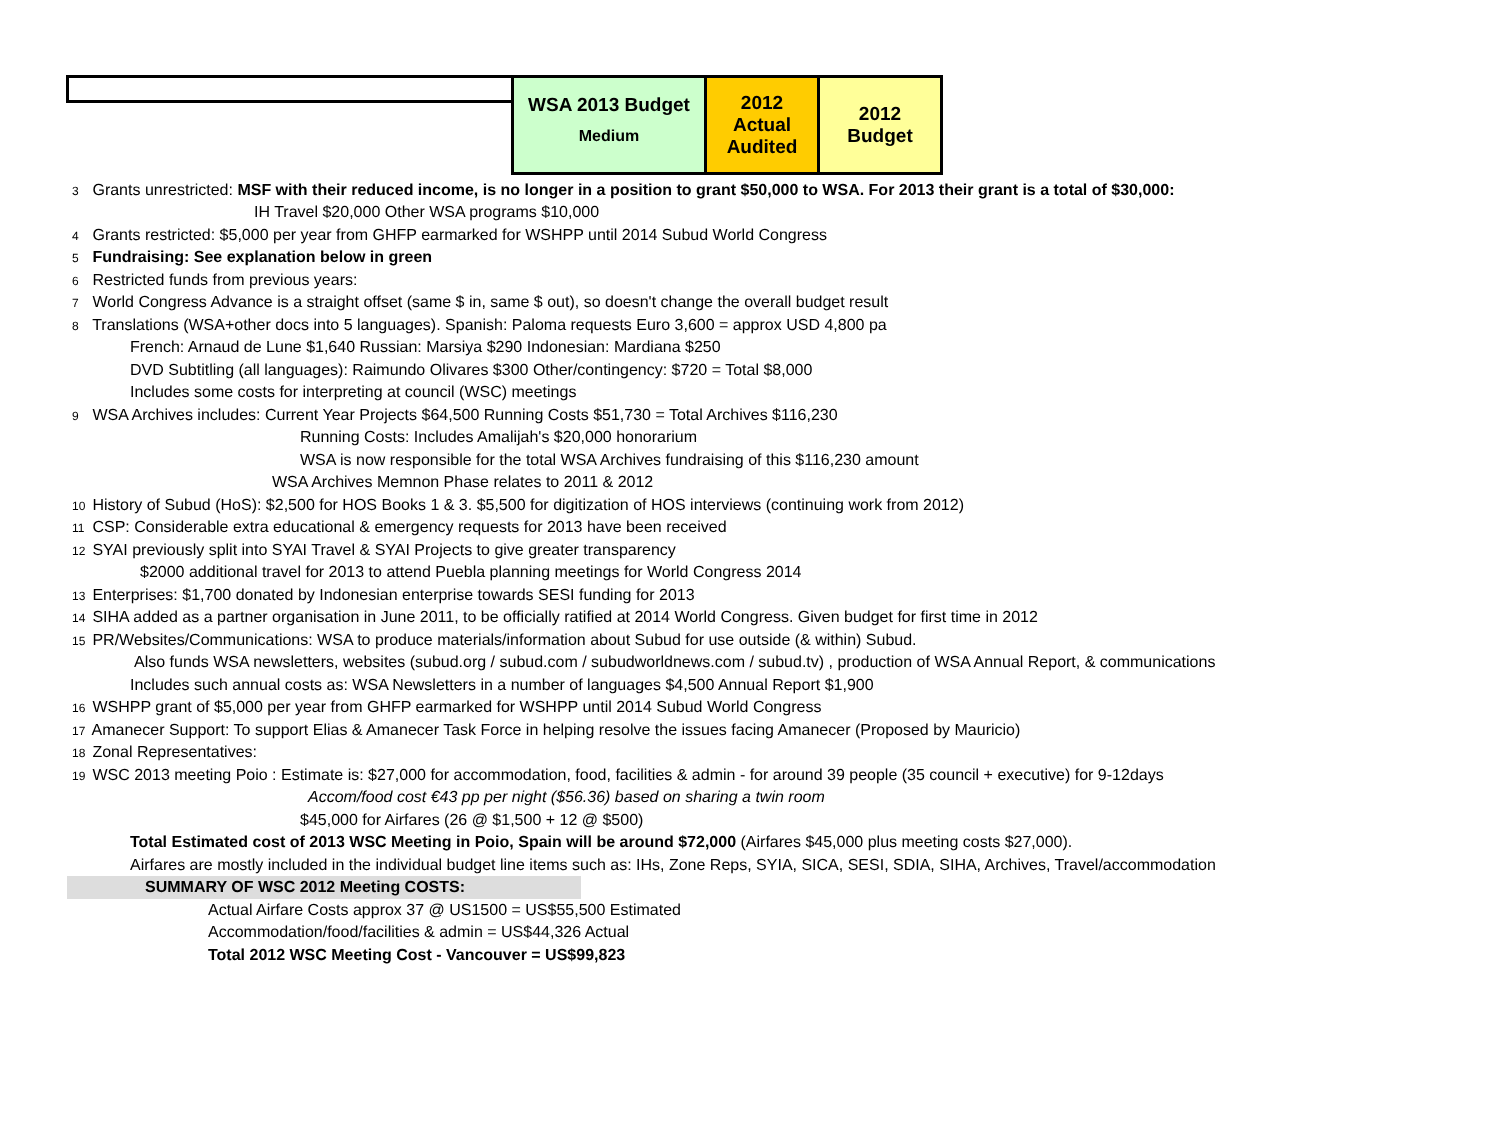| | WSA 2013 Budget Medium | 2012 Actual Audited | 2012 Budget |
3 Grants unrestricted: MSF with their reduced income, is no longer in a position to grant $50,000 to WSA. For 2013 their grant is a total of $30,000:
IH Travel $20,000 Other WSA programs $10,000
4 Grants restricted: $5,000 per year from GHFP earmarked for WSHPP until 2014 Subud World Congress
5 Fundraising: See explanation below in green
6 Restricted funds from previous years:
7 World Congress Advance is a straight offset (same $ in, same $ out), so doesn't change the overall budget result
8 Translations (WSA+other docs into 5 languages). Spanish: Paloma requests Euro 3,600 = approx USD 4,800 pa
French: Arnaud de Lune $1,640 Russian: Marsiya $290 Indonesian: Mardiana $250
DVD Subtitling (all languages): Raimundo Olivares $300 Other/contingency: $720 = Total $8,000
Includes some costs for interpreting at council (WSC) meetings
9 WSA Archives includes: Current Year Projects $64,500 Running Costs $51,730 = Total Archives $116,230
Running Costs: Includes Amalijah's $20,000 honorarium
WSA is now responsible for the total WSA Archives fundraising of this $116,230 amount
WSA Archives Memnon Phase relates to 2011 & 2012
10 History of Subud (HoS): $2,500 for HOS Books 1 & 3. $5,500 for digitization of HOS interviews (continuing work from 2012)
11 CSP: Considerable extra educational & emergency requests for 2013 have been received
12 SYAI previously split into SYAI Travel & SYAI Projects to give greater transparency
$2000 additional travel for 2013 to attend Puebla planning meetings for World Congress 2014
13 Enterprises: $1,700 donated by Indonesian enterprise towards SESI funding for 2013
14 SIHA added as a partner organisation in June 2011, to be officially ratified at 2014 World Congress. Given budget for first time in 2012
15 PR/Websites/Communications: WSA to produce materials/information about Subud for use outside (& within) Subud.
Also funds WSA newsletters, websites (subud.org / subud.com / subudworldnews.com / subud.tv) , production of WSA Annual Report, & communications
Includes such annual costs as: WSA Newsletters in a number of languages $4,500 Annual Report $1,900
16 WSHPP grant of $5,000 per year from GHFP earmarked for WSHPP until 2014 Subud World Congress
17 Amanecer Support: To support Elias & Amanecer Task Force in helping resolve the issues facing Amanecer (Proposed by Mauricio)
18 Zonal Representatives:
19 WSC 2013 meeting Poio : Estimate is: $27,000 for accommodation, food, facilities & admin - for around 39 people (35 council + executive) for 9-12days
Accom/food cost €43 pp per night ($56.36) based on sharing a twin room
$45,000 for Airfares (26 @ $1,500 + 12 @ $500)
Total Estimated cost of 2013 WSC Meeting in Poio, Spain will be around $72,000 (Airfares $45,000 plus meeting costs $27,000).
Airfares are mostly included in the individual budget line items such as: IHs, Zone Reps, SYIA, SICA, SESI, SDIA, SIHA, Archives, Travel/accommodation
SUMMARY OF WSC 2012 Meeting COSTS:
Actual Airfare Costs approx 37 @ US1500 = US$55,500 Estimated
Accommodation/food/facilities & admin = US$44,326 Actual
Total 2012 WSC Meeting Cost - Vancouver = US$99,823